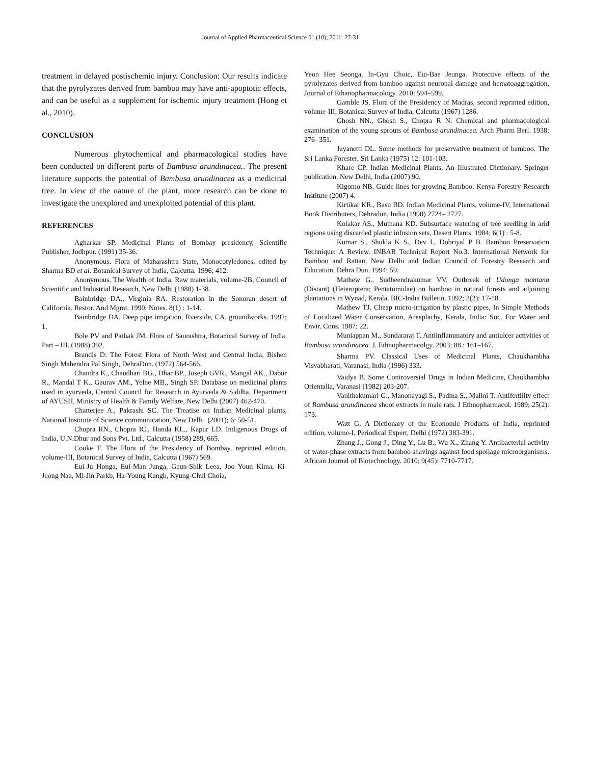Journal of Applied Pharmaceutical Science 01 (10); 2011: 27-31
treatment in delayed postischemic injury. Conclusion: Our results indicate that the pyrolyzates derived from bamboo may have anti-apoptotic effects, and can be useful as a supplement for ischemic injury treatment (Hong et al., 2010).
CONCLUSION
Numerous phytochemical and pharmacological studies have been conducted on different parts of Bambusa arundinacea.. The present literature supports the potential of Bambusa arundinacea as a medicinal tree. In view of the nature of the plant, more research can be done to investigate the unexplored and unexploited potential of this plant.
REFERENCES
Agharkar SP. Medicinal Plants of Bombay presidency, Scientific Publisher, Jodhpur. (1991) 35-36.
Anonymous. Flora of Maharashtra State, Monocotyledones, edited by Sharma BD et al. Botanical Survey of India, Calcutta. 1996; 412.
Anonymous. The Wealth of India, Raw materials, volume-2B, Council of Scientific and Industrial Research, New Delhi (1988) 1-38.
Bainbridge DA., Virginia RA. Restoration in the Sonoran desert of California. Restor. And Mgmt. 1990; Notes. 8(1) : 1-14.
Bainbridge DA. Deep pipe irrigation, Rverside, CA, groundworks. 1992; 1.
Bole PV and Pathak JM. Flora of Saurashtra, Botanical Survey of India. Part – III. (1988) 392.
Brandis D: The Forest Flora of North West and Central India, Bishen Singh Mahendra Pal Singh, DehraDun. (1972) 564-566.
Chandra K., Chaudhari BG., Dhar BP., Joseph GVR., Mangal AK., Dabur R., Mandal T K., Gaurav AM., Yelne MB., Singh SP. Database on medicinal plants used in ayurveda, Central Council for Research in Ayurveda & Siddha, Department of AYUSH, Ministry of Health & Family Welfare, New Delhi (2007) 462-470.
Chatterjee A., Pakrashi SC. The Treatise on Indian Medicinal plants, National Institute of Science communication, New Delhi. (2001); 6: 50-51.
Chopra RN., Chopra IC., Handa KL., Kapur LD. Indigenous Drugs of India, U.N.Dhur and Sons Pvt. Ltd., Calcutta (1958) 289, 665.
Cooke T. The Flora of the Presidency of Bombay, reprinted edition, volume-III, Botanical Survey of India, Calcutta (1967) 569.
Eui-Ju Honga, Eui-Man Junga, Geun-Shik Leea, Joo Youn Kima, Ki-Jeong Naa, Mi-Jin Parkb, Ha-Young Kangb, Kyung-Chul Choia,
Yeon Hee Seonga, In-Gyu Choic, Eui-Bae Jeunga. Protective effects of the pyrolyzates derived from bamboo against neuronal damage and hematoaggregation, Journal of Ethanopharmacology. 2010; 594–599.
Gamble JS. Flora of the Presidency of Madras, second reprinted edition, volume-III, Botanical Survey of India, Calcutta (1967) 1286.
Ghosh NN., Ghosh S., Chopra R N. Chemical and pharmacological examination of the young sprouts of Bambusa arundinacea. Arch Pharm Berl. 1938; 276- 351.
Jayanetti DL. Some methods for preservative treatment of bamboo. The Sri Lanka Forester, Sri Lanka (1975) 12: 101-103.
Khare CP. Indian Medicinal Plants. An Illustrated Dictionary. Springer publication. New Delhi, India (2007) 90.
Kigomo NB. Guide lines for growing Bamboo, Kenya Forestry Research Institute (2007) 4.
Kirtikar KR., Basu BD. Indian Medicinal Plants, volume-IV, International Book Distributers, Dehradun, India (1990) 2724– 2727.
Kolakar AS., Muthana KD. Subsurface watering of tree seedling in arid regions using discarded plastic infusion sets, Desert Plants. 1984; 6(1) : 5-8.
Kumar S., Shukla K S., Dev I., Dobriyal P B. Bamboo Preservation Technique: A Review. INBAR Technical Report No.3. International Network for Bamboo and Rattan, New Delhi and Indian Council of Forestry Research and Education, Dehra Dun. 1994; 59.
Mathew G., Sudheendrakumar VV. Outbreak of Udonga montana (Distant) (Heteroptera; Pentatomidae) on bamboo in natural forests and adjoining plantations in Wynad, Kerala. BIC-India Bulletin. 1992; 2(2): 17-18.
Mathew TJ. Cheap micro-irrigation by plastic pipes, In Simple Methods of Localized Water Conservation, Areeplachy, Kerala, India: Soc. For Water and Envir. Cons. 1987; 22.
Muniappan M., Sundararaj T. Antiinflammatory and antiulcer activities of Bambusa arundinacea. J. Ethnopharmacolgy. 2003; 88 : 161–167.
Sharma PV. Classical Uses of Medicinal Plants, Chaukhambha Visvabharati, Varanasi, India (1996) 333.
Vaidya B. Some Controversial Drugs in Indian Medicine, Chaukhambha Orientalia, Varanasi (1982) 203-207.
Vanithakumari G., Manonayagi S., Padma S., Malini T. Antifertility effect of Bambusa arundinacea shoot extracts in male rats. J Ethnopharmacol. 1989; 25(2): 173.
Watt G. A Dictionary of the Economic Products of India, reprinted edition, volume-I, Periodical Expert, Delhi (1972) 383-391.
Zhang J., Gong J., Ding Y., Lu B., Wu X., Zhang Y. Antibacterial activity of water-phase extracts from bamboo shavings against food spoilage microorganisms. African Journal of Biotechnology. 2010; 9(45): 7710-7717.